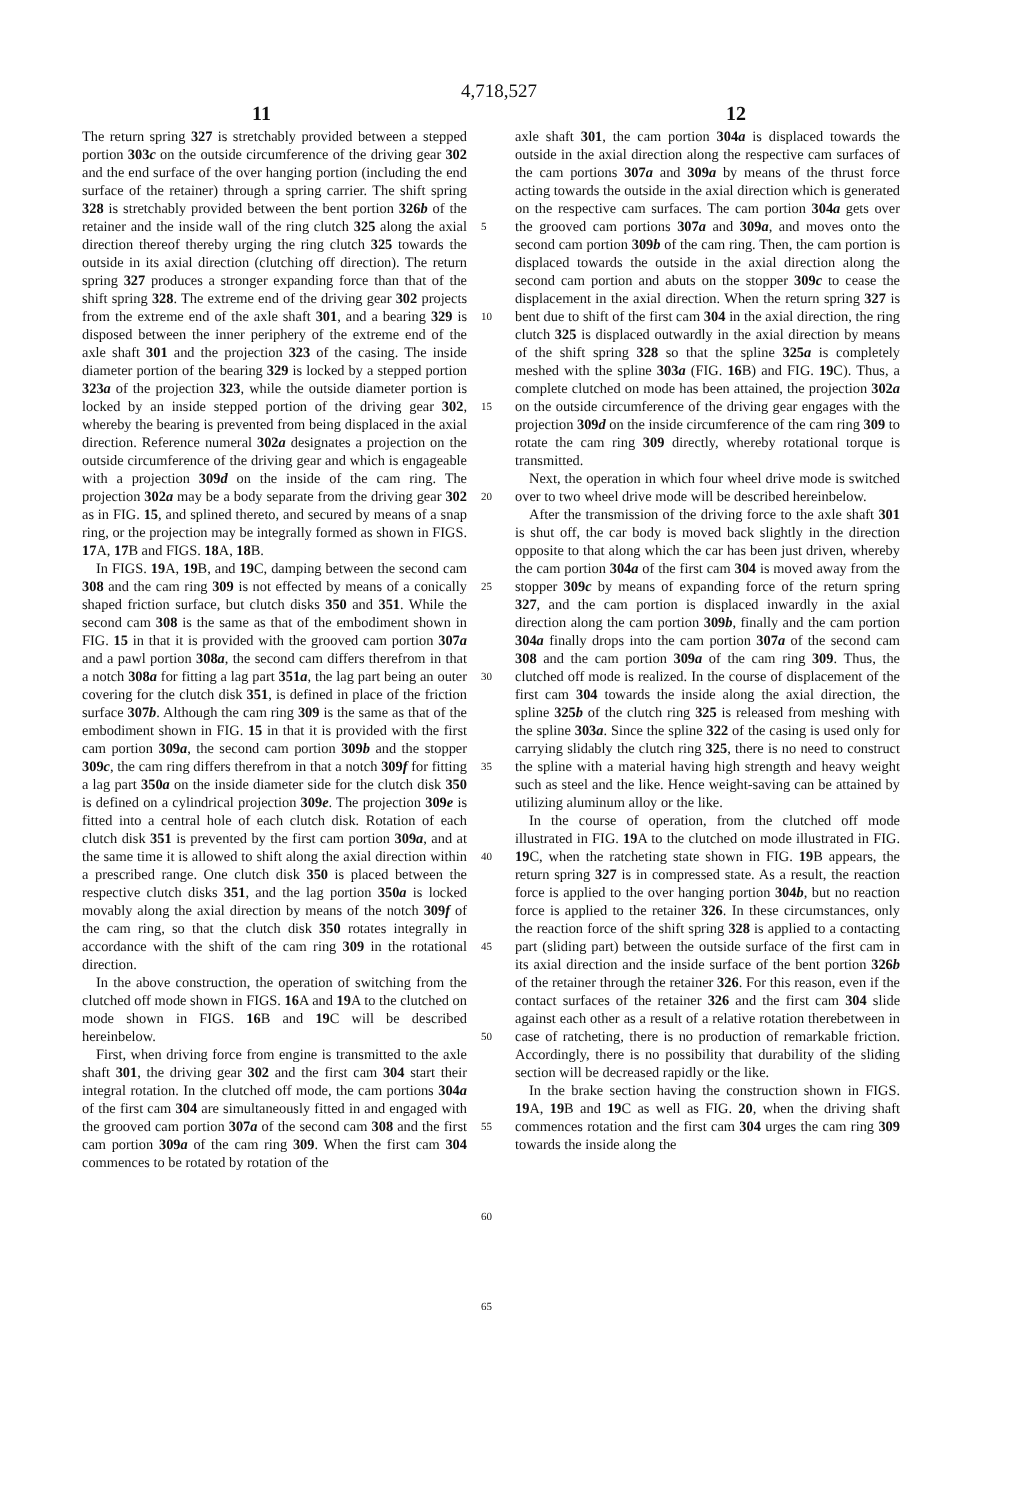4,718,527
11 12
The return spring 327 is stretchably provided between a stepped portion 303c on the outside circumference of the driving gear 302 and the end surface of the over hanging portion (including the end surface of the retainer) through a spring carrier. The shift spring 328 is stretchably provided between the bent portion 326b of the retainer and the inside wall of the ring clutch 325 along the axial direction thereof thereby urging the ring clutch 325 towards the outside in its axial direction (clutching off direction). The return spring 327 produces a stronger expanding force than that of the shift spring 328. The extreme end of the driving gear 302 projects from the extreme end of the axle shaft 301, and a bearing 329 is disposed between the inner periphery of the extreme end of the axle shaft 301 and the projection 323 of the casing. The inside diameter portion of the bearing 329 is locked by a stepped portion 323a of the projection 323, while the outside diameter portion is locked by an inside stepped portion of the driving gear 302, whereby the bearing is prevented from being displaced in the axial direction. Reference numeral 302a designates a projection on the outside circumference of the driving gear and which is engageable with a projection 309d on the inside of the cam ring. The projection 302a may be a body separate from the driving gear 302 as in FIG. 15, and splined thereto, and secured by means of a snap ring, or the projection may be integrally formed as shown in FIGS. 17 A, 17 B and FIGS. 18 A, 18 B.
In FIGS. 19 A, 19 B, and 19 C, damping between the second cam 308 and the cam ring 309 is not effected by means of a conically shaped friction surface, but clutch disks 350 and 351. While the second cam 308 is the same as that of the embodiment shown in FIG. 15 in that it is provided with the grooved cam portion 307a and a pawl portion 308a, the second cam differs therefrom in that a notch 308a for fitting a lag part 351a, the lag part being an outer covering for the clutch disk 351, is defined in place of the friction surface 307b. Although the cam ring 309 is the same as that of the embodiment shown in FIG. 15 in that it is provided with the first cam portion 309a, the second cam portion 309b and the stopper 309c, the cam ring differs therefrom in that a notch 309f for fitting a lag part 350a on the inside diameter side for the clutch disk 350 is defined on a cylindrical projection 309e. The projection 309e is fitted into a central hole of each clutch disk. Rotation of each clutch disk 351 is prevented by the first cam portion 309a, and at the same time it is allowed to shift along the axial direction within a prescribed range. One clutch disk 350 is placed between the respective clutch disks 351, and the lag portion 350a is locked movably along the axial direction by means of the notch 309f of the cam ring, so that the clutch disk 350 rotates integrally in accordance with the shift of the cam ring 309 in the rotational direction.
In the above construction, the operation of switching from the clutched off mode shown in FIGS. 16 A and 19 A to the clutched on mode shown in FIGS. 16 B and 19 C will be described hereinbelow.
First, when driving force from engine is transmitted to the axle shaft 301, the driving gear 302 and the first cam 304 start their integral rotation. In the clutched off mode, the cam portions 304a of the first cam 304 are simultaneously fitted in and engaged with the grooved cam portion 307a of the second cam 308 and the first cam portion 309a of the cam ring 309. When the first cam 304 commences to be rotated by rotation of the
5
10
15
20
25
30
35
40
45
50
55
60
65
axle shaft 301, the cam portion 304a is displaced towards the outside in the axial direction along the respective cam surfaces of the cam portions 307a and 309a by means of the thrust force acting towards the outside in the axial direction which is generated on the respective cam surfaces. The cam portion 304a gets over the grooved cam portions 307a and 309a, and moves onto the second cam portion 309b of the cam ring. Then, the cam portion is displaced towards the outside in the axial direction along the second cam portion and abuts on the stopper 309c to cease the displacement in the axial direction. When the return spring 327 is bent due to shift of the first cam 304 in the axial direction, the ring clutch 325 is displaced outwardly in the axial direction by means of the shift spring 328 so that the spline 325a is completely meshed with the spline 303a (FIG. 16 B) and FIG. 19 C). Thus, a complete clutched on mode has been attained, the projection 302a on the outside circumference of the driving gear engages with the projection 309d on the inside circumference of the cam ring 309 to rotate the cam ring 309 directly, whereby rotational torque is transmitted.
Next, the operation in which four wheel drive mode is switched over to two wheel drive mode will be described hereinbelow.
After the transmission of the driving force to the axle shaft 301 is shut off, the car body is moved back slightly in the direction opposite to that along which the car has been just driven, whereby the cam portion 304a of the first cam 304 is moved away from the stopper 309c by means of expanding force of the return spring 327, and the cam portion is displaced inwardly in the axial direction along the cam portion 309b, finally and the cam portion 304a finally drops into the cam portion 307a of the second cam 308 and the cam portion 309a of the cam ring 309. Thus, the clutched off mode is realized. In the course of displacement of the first cam 304 towards the inside along the axial direction, the spline 325b of the clutch ring 325 is released from meshing with the spline 303a. Since the spline 322 of the casing is used only for carrying slidably the clutch ring 325, there is no need to construct the spline with a material having high strength and heavy weight such as steel and the like. Hence weight-saving can be attained by utilizing aluminum alloy or the like.
In the course of operation, from the clutched off mode illustrated in FIG. 19 A to the clutched on mode illustrated in FIG. 19 C, when the ratcheting state shown in FIG. 19 B appears, the return spring 327 is in compressed state. As a result, the reaction force is applied to the over hanging portion 304b, but no reaction force is applied to the retainer 326. In these circumstances, only the reaction force of the shift spring 328 is applied to a contacting part (sliding part) between the outside surface of the first cam in its axial direction and the inside surface of the bent portion 326b of the retainer through the retainer 326. For this reason, even if the contact surfaces of the retainer 326 and the first cam 304 slide against each other as a result of a relative rotation therebetween in case of ratcheting, there is no production of remarkable friction. Accordingly, there is no possibility that durability of the sliding section will be decreased rapidly or the like.
In the brake section having the construction shown in FIGS. 19 A, 19 B and 19 C as well as FIG. 20, when the driving shaft commences rotation and the first cam 304 urges the cam ring 309 towards the inside along the